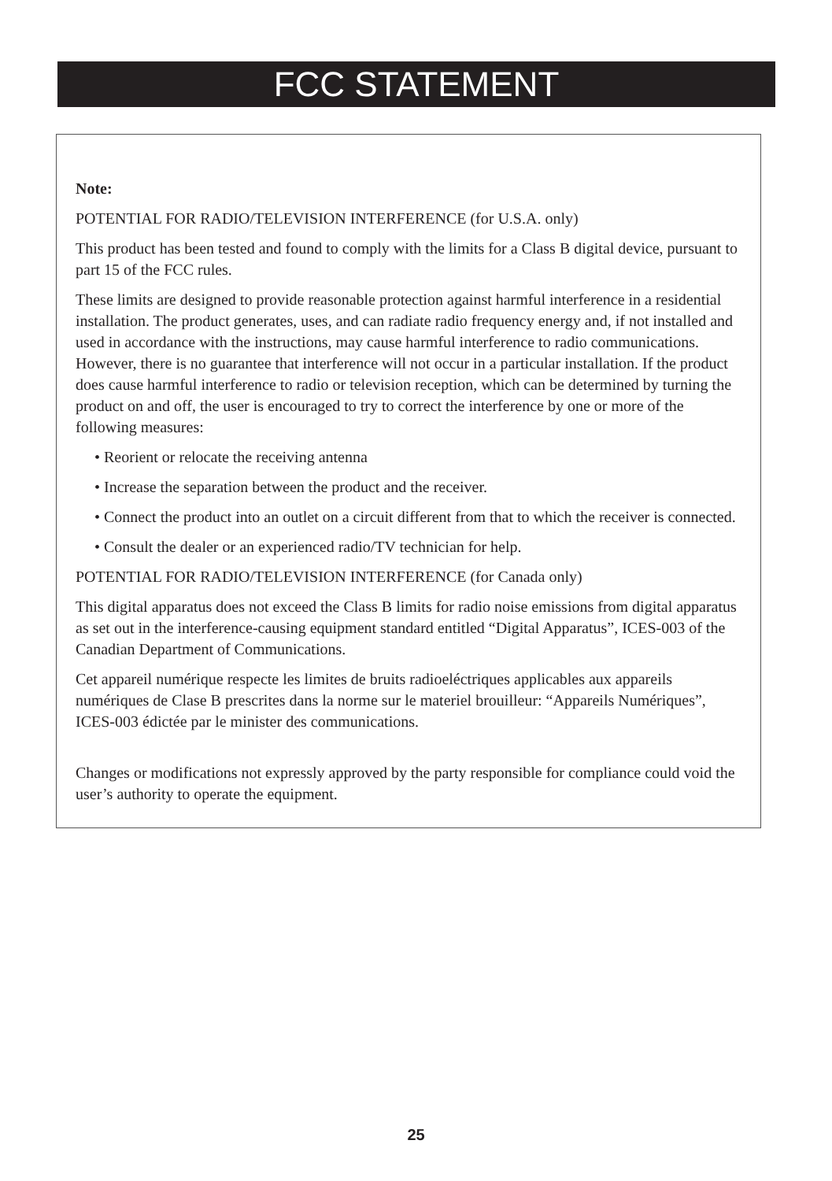FCC STATEMENT
Note:
POTENTIAL FOR RADIO/TELEVISION INTERFERENCE (for U.S.A. only)
This product has been tested and found to comply with the limits for a Class B digital device, pursuant to part 15 of the FCC rules.
These limits are designed to provide reasonable protection against harmful interference in a residential installation. The product generates, uses, and can radiate radio frequency energy and, if not installed and used in accordance with the instructions, may cause harmful interference to radio communications. However, there is no guarantee that interference will not occur in a particular installation. If the product does cause harmful interference to radio or television reception, which can be determined by turning the product on and off, the user is encouraged to try to correct the interference by one or more of the following measures:
• Reorient or relocate the receiving antenna
• Increase the separation between the product and the receiver.
• Connect the product into an outlet on a circuit different from that to which the receiver is connected.
• Consult the dealer or an experienced radio/TV technician for help.
POTENTIAL FOR RADIO/TELEVISION INTERFERENCE (for Canada only)
This digital apparatus does not exceed the Class B limits for radio noise emissions from digital apparatus as set out in the interference-causing equipment standard entitled “Digital Apparatus”, ICES-003 of the Canadian Department of Communications.
Cet appareil numérique respecte les limites de bruits radioeléctriques applicables aux appareils numériques de Clase B prescrites dans la norme sur le materiel brouilleur: “Appareils Numériques”, ICES-003 édictée par le minister des communications.
Changes or modifications not expressly approved by the party responsible for compliance could void the user’s authority to operate the equipment.
25